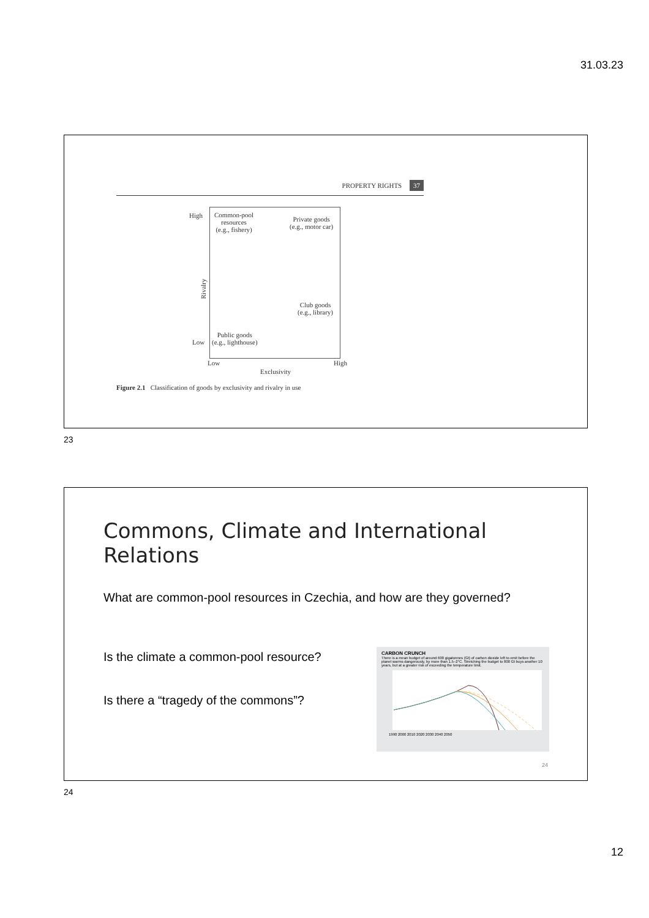31.03.23
PROPERTY RIGHTS 37
High
Low
Rivalry
Common-pool
resources
(e.g., fishery)
Private goods
(e.g., motor car)
Club goods
(e.g., library)
Public goods
(e.g., lighthouse)
Low High
Exclusivity
Figure 2.1 Classification of goods by exclusivity and rivalry in use
23
Commons, Climate and International Relations
What are common-pool resources in Czechia, and how are they governed?
Is the climate a common-pool resource?
Is there a “tragedy of the commons”?
CARBON CRUNCH
There is a mean budget of around 600 gigatonnes (Gt) of carbon dioxide left to emit before the planet warms dangerously, by more than 1.5–2°C. Stretching the budget to 800 Gt buys another 10 years, but at a greater risk of exceeding the temperature limit.
1990 2000 2010 2020 2030 2040 2050
24
24
12